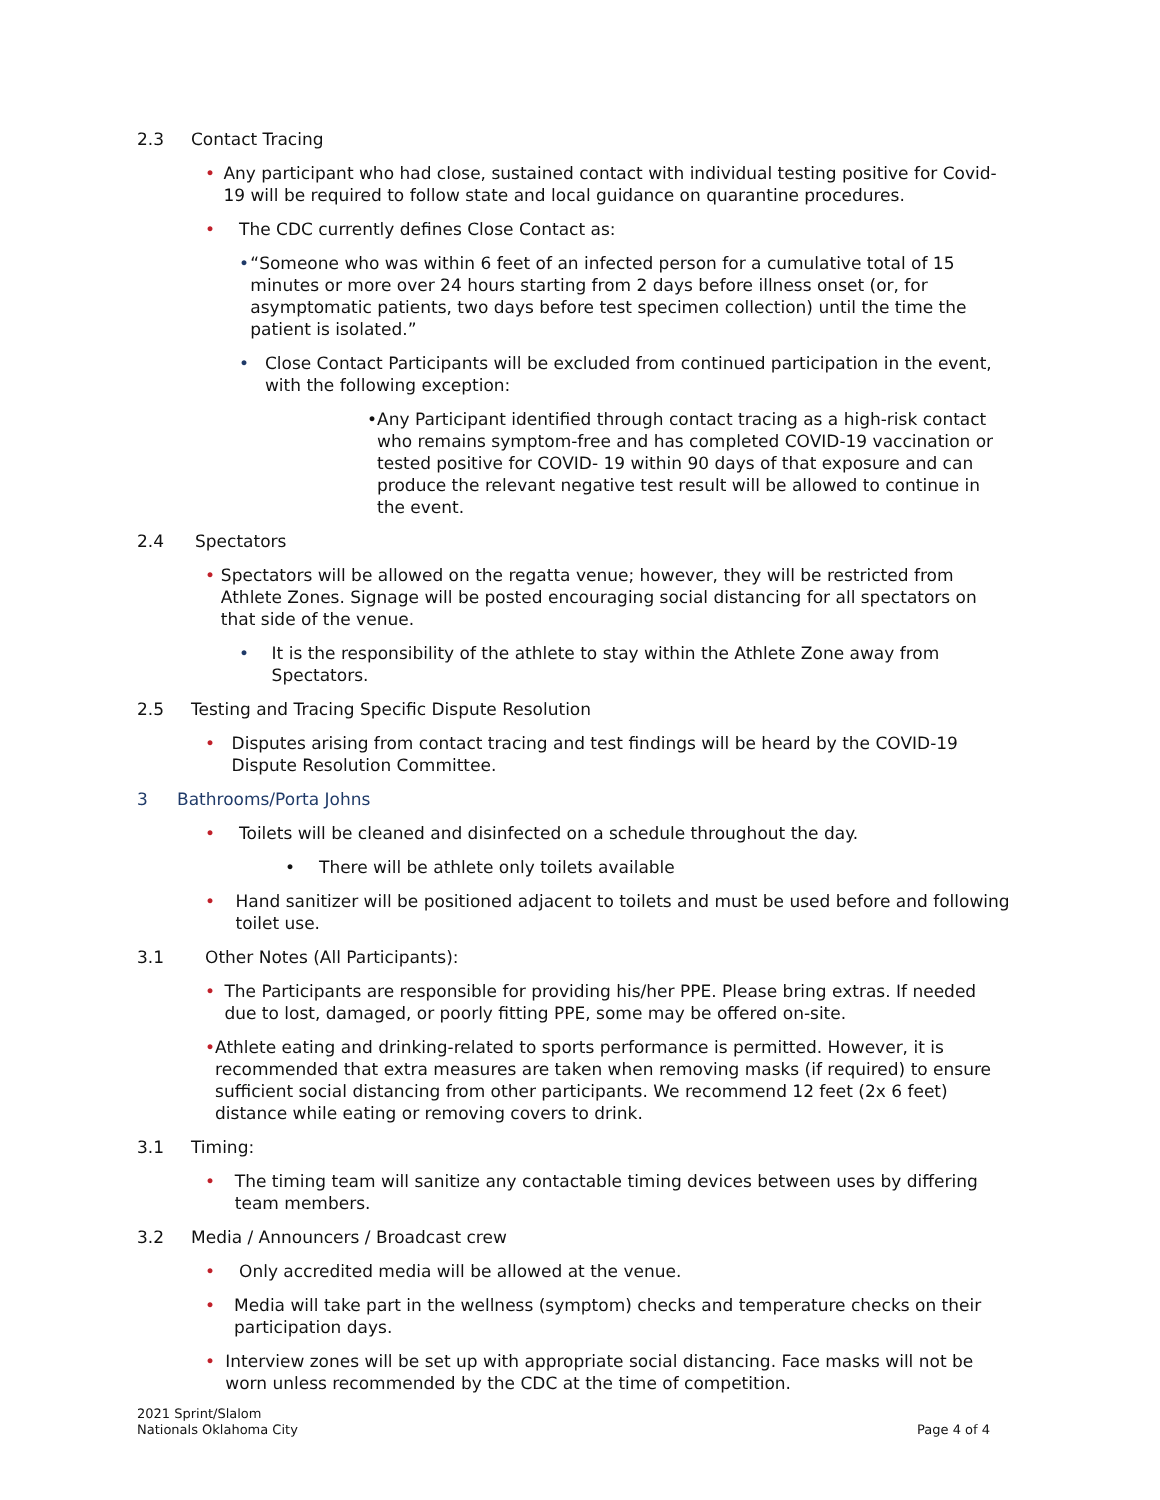2.3 Contact Tracing
• Any participant who had close, sustained contact with individual testing positive for Covid-19 will be required to follow state and local guidance on quarantine procedures.
• The CDC currently defines Close Contact as:
• “Someone who was within 6 feet of an infected person for a cumulative total of 15 minutes or more over 24 hours starting from 2 days before illness onset (or, for asymptomatic patients, two days before test specimen collection) until the time the patient is isolated.”
• Close Contact Participants will be excluded from continued participation in the event, with the following exception:
• Any Participant identified through contact tracing as a high-risk contact who remains symptom-free and has completed COVID-19 vaccination or tested positive for COVID- 19 within 90 days of that exposure and can produce the relevant negative test result will be allowed to continue in the event.
2.4 Spectators
• Spectators will be allowed on the regatta venue; however, they will be restricted from Athlete Zones. Signage will be posted encouraging social distancing for all spectators on that side of the venue.
• It is the responsibility of the athlete to stay within the Athlete Zone away from Spectators.
2.5 Testing and Tracing Specific Dispute Resolution
• Disputes arising from contact tracing and test findings will be heard by the COVID-19 Dispute Resolution Committee.
3 Bathrooms/Porta Johns
• Toilets will be cleaned and disinfected on a schedule throughout the day.
• There will be athlete only toilets available
• Hand sanitizer will be positioned adjacent to toilets and must be used before and following toilet use.
3.1 Other Notes (All Participants):
• The Participants are responsible for providing his/her PPE. Please bring extras. If needed due to lost, damaged, or poorly fitting PPE, some may be offered on-site.
• Athlete eating and drinking-related to sports performance is permitted. However, it is recommended that extra measures are taken when removing masks (if required) to ensure sufficient social distancing from other participants. We recommend 12 feet (2x 6 feet) distance while eating or removing covers to drink.
3.1 Timing:
• The timing team will sanitize any contactable timing devices between uses by differing team members.
3.2 Media / Announcers / Broadcast crew
• Only accredited media will be allowed at the venue.
• Media will take part in the wellness (symptom) checks and temperature checks on their participation days.
• Interview zones will be set up with appropriate social distancing. Face masks will not be worn unless recommended by the CDC at the time of competition.
2021 Sprint/Slalom
Nationals Oklahoma City Page 4 of 4